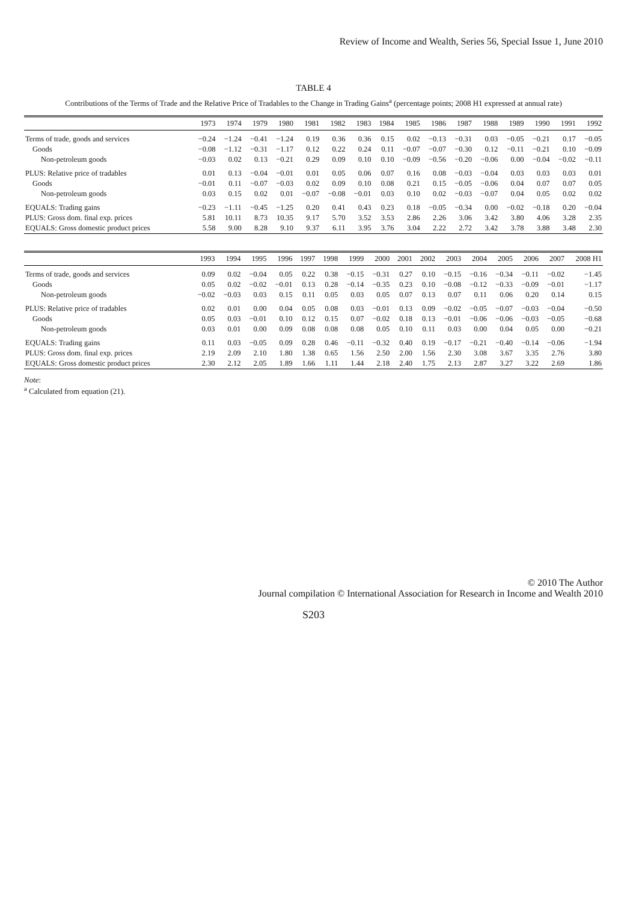Review of Income and Wealth, Series 56, Special Issue 1, June 2010
TABLE 4
Contributions of the Terms of Trade and the Relative Price of Tradables to the Change in Trading Gains<sup>a</sup> (percentage points; 2008 H1 expressed at annual rate)
| | 1973 | 1974 | 1979 | 1980 | 1981 | 1982 | 1983 | 1984 | 1985 | 1986 | 1987 | 1988 | 1989 | 1990 | 1991 | 1992 |
| --- | --- | --- | --- | --- | --- | --- | --- | --- | --- | --- | --- | --- | --- | --- | --- | --- |
| Terms of trade, goods and services | −0.24 | −1.24 | −0.41 | −1.24 | 0.19 | 0.36 | 0.36 | 0.15 | 0.02 | −0.13 | −0.31 | 0.03 | −0.05 | −0.21 | 0.17 | −0.05 |
| Goods | −0.08 | −1.12 | −0.31 | −1.17 | 0.12 | 0.22 | 0.24 | 0.11 | −0.07 | −0.07 | −0.30 | 0.12 | −0.11 | −0.21 | 0.10 | −0.09 |
| Non-petroleum goods | −0.03 | 0.02 | 0.13 | −0.21 | 0.29 | 0.09 | 0.10 | 0.10 | −0.09 | −0.56 | −0.20 | −0.06 | 0.00 | −0.04 | −0.02 | −0.11 |
| PLUS: Relative price of tradables | 0.01 | 0.13 | −0.04 | −0.01 | 0.01 | 0.05 | 0.06 | 0.07 | 0.16 | 0.08 | −0.03 | −0.04 | 0.03 | 0.03 | 0.03 | 0.01 |
| Goods | −0.01 | 0.11 | −0.07 | −0.03 | 0.02 | 0.09 | 0.10 | 0.08 | 0.21 | 0.15 | −0.05 | −0.06 | 0.04 | 0.07 | 0.07 | 0.05 |
| Non-petroleum goods | 0.03 | 0.15 | 0.02 | 0.01 | −0.07 | −0.08 | −0.01 | 0.03 | 0.10 | 0.02 | −0.03 | −0.07 | 0.04 | 0.05 | 0.02 | 0.02 |
| EQUALS: Trading gains | −0.23 | −1.11 | −0.45 | −1.25 | 0.20 | 0.41 | 0.43 | 0.23 | 0.18 | −0.05 | −0.34 | 0.00 | −0.02 | −0.18 | 0.20 | −0.04 |
| PLUS: Gross dom. final exp. prices | 5.81 | 10.11 | 8.73 | 10.35 | 9.17 | 5.70 | 3.52 | 3.53 | 2.86 | 2.26 | 3.06 | 3.42 | 3.80 | 4.06 | 3.28 | 2.35 |
| EQUALS: Gross domestic product prices | 5.58 | 9.00 | 8.28 | 9.10 | 9.37 | 6.11 | 3.95 | 3.76 | 3.04 | 2.22 | 2.72 | 3.42 | 3.78 | 3.88 | 3.48 | 2.30 |
| | 1993 | 1994 | 1995 | 1996 | 1997 | 1998 | 1999 | 2000 | 2001 | 2002 | 2003 | 2004 | 2005 | 2006 | 2007 | 2008 H1 |
| --- | --- | --- | --- | --- | --- | --- | --- | --- | --- | --- | --- | --- | --- | --- | --- | --- |
| Terms of trade, goods and services | 0.09 | 0.02 | −0.04 | 0.05 | 0.22 | 0.38 | −0.15 | −0.31 | 0.27 | 0.10 | −0.15 | −0.16 | −0.34 | −0.11 | −0.02 | −1.45 |
| Goods | 0.05 | 0.02 | −0.02 | −0.01 | 0.13 | 0.28 | −0.14 | −0.35 | 0.23 | 0.10 | −0.08 | −0.12 | −0.33 | −0.09 | −0.01 | −1.17 |
| Non-petroleum goods | −0.02 | −0.03 | 0.03 | 0.15 | 0.11 | 0.05 | 0.03 | 0.05 | 0.07 | 0.13 | 0.07 | 0.11 | 0.06 | 0.20 | 0.14 | 0.15 |
| PLUS: Relative price of tradables | 0.02 | 0.01 | 0.00 | 0.04 | 0.05 | 0.08 | 0.03 | −0.01 | 0.13 | 0.09 | −0.02 | −0.05 | −0.07 | −0.03 | −0.04 | −0.50 |
| Goods | 0.05 | 0.03 | −0.01 | 0.10 | 0.12 | 0.15 | 0.07 | −0.02 | 0.18 | 0.13 | −0.01 | −0.06 | −0.06 | −0.03 | −0.05 | −0.68 |
| Non-petroleum goods | 0.03 | 0.01 | 0.00 | 0.09 | 0.08 | 0.08 | 0.08 | 0.05 | 0.10 | 0.11 | 0.03 | 0.00 | 0.04 | 0.05 | 0.00 | −0.21 |
| EQUALS: Trading gains | 0.11 | 0.03 | −0.05 | 0.09 | 0.28 | 0.46 | −0.11 | −0.32 | 0.40 | 0.19 | −0.17 | −0.21 | −0.40 | −0.14 | −0.06 | −1.94 |
| PLUS: Gross dom. final exp. prices | 2.19 | 2.09 | 2.10 | 1.80 | 1.38 | 0.65 | 1.56 | 2.50 | 2.00 | 1.56 | 2.30 | 3.08 | 3.67 | 3.35 | 2.76 | 3.80 |
| EQUALS: Gross domestic product prices | 2.30 | 2.12 | 2.05 | 1.89 | 1.66 | 1.11 | 1.44 | 2.18 | 2.40 | 1.75 | 2.13 | 2.87 | 3.27 | 3.22 | 2.69 | 1.86 |
Note:
<sup>a</sup> Calculated from equation (21).
© 2010 The Author
Journal compilation © International Association for Research in Income and Wealth 2010
S203